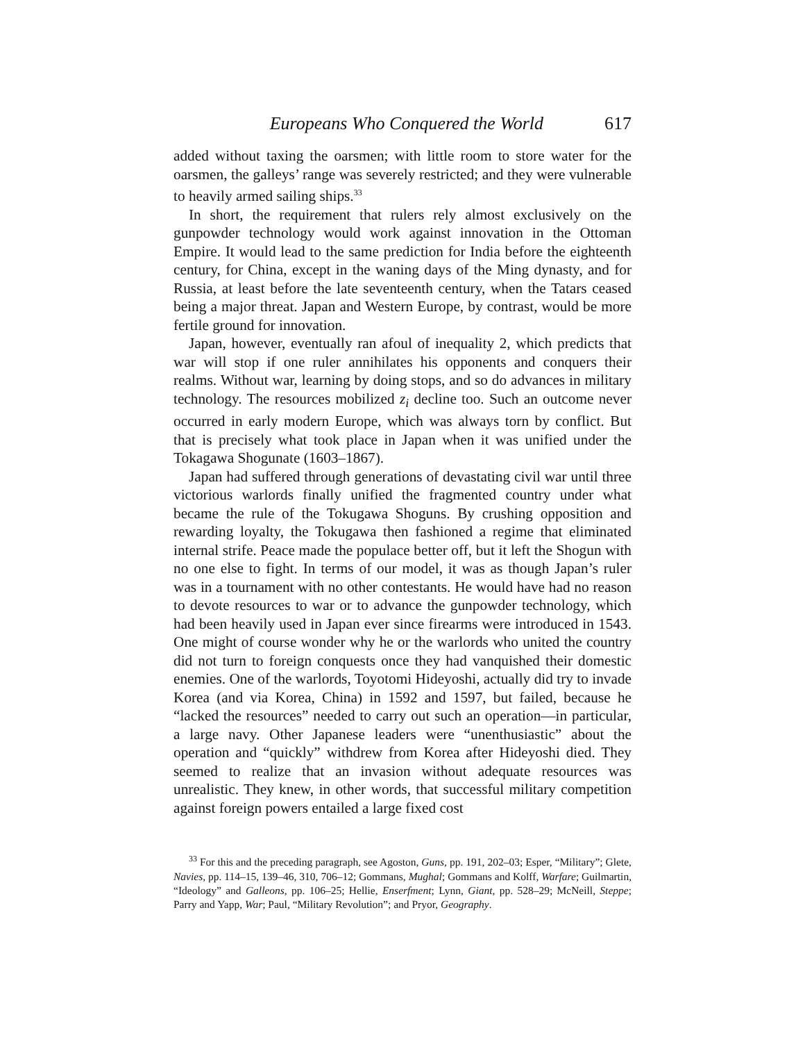Europeans Who Conquered the World 617
added without taxing the oarsmen; with little room to store water for the oarsmen, the galleys’ range was severely restricted; and they were vulnerable to heavily armed sailing ships.<sup>33</sup>
In short, the requirement that rulers rely almost exclusively on the gunpowder technology would work against innovation in the Ottoman Empire. It would lead to the same prediction for India before the eighteenth century, for China, except in the waning days of the Ming dynasty, and for Russia, at least before the late seventeenth century, when the Tatars ceased being a major threat. Japan and Western Europe, by contrast, would be more fertile ground for innovation.
Japan, however, eventually ran afoul of inequality 2, which predicts that war will stop if one ruler annihilates his opponents and conquers their realms. Without war, learning by doing stops, and so do advances in military technology. The resources mobilized z<sub>i</sub> decline too. Such an outcome never occurred in early modern Europe, which was always torn by conflict. But that is precisely what took place in Japan when it was unified under the Tokagawa Shogunate (1603–1867).
Japan had suffered through generations of devastating civil war until three victorious warlords finally unified the fragmented country under what became the rule of the Tokugawa Shoguns. By crushing opposition and rewarding loyalty, the Tokugawa then fashioned a regime that eliminated internal strife. Peace made the populace better off, but it left the Shogun with no one else to fight. In terms of our model, it was as though Japan’s ruler was in a tournament with no other contestants. He would have had no reason to devote resources to war or to advance the gunpowder technology, which had been heavily used in Japan ever since firearms were introduced in 1543. One might of course wonder why he or the warlords who united the country did not turn to foreign conquests once they had vanquished their domestic enemies. One of the warlords, Toyotomi Hideyoshi, actually did try to invade Korea (and via Korea, China) in 1592 and 1597, but failed, because he “lacked the resources” needed to carry out such an operation—in particular, a large navy. Other Japanese leaders were “unenthusiastic” about the operation and “quickly” withdrew from Korea after Hideyoshi died. They seemed to realize that an invasion without adequate resources was unrealistic. They knew, in other words, that successful military competition against foreign powers entailed a large fixed cost
<sup>33</sup> For this and the preceding paragraph, see Agoston, Guns, pp. 191, 202–03; Esper, “Military”; Glete, Navies, pp. 114–15, 139–46, 310, 706–12; Gommans, Mughal; Gommans and Kolff, Warfare; Guilmartin, “Ideology” and Galleons, pp. 106–25; Hellie, Enserfment; Lynn, Giant, pp. 528–29; McNeill, Steppe; Parry and Yapp, War; Paul, “Military Revolution”; and Pryor, Geography.